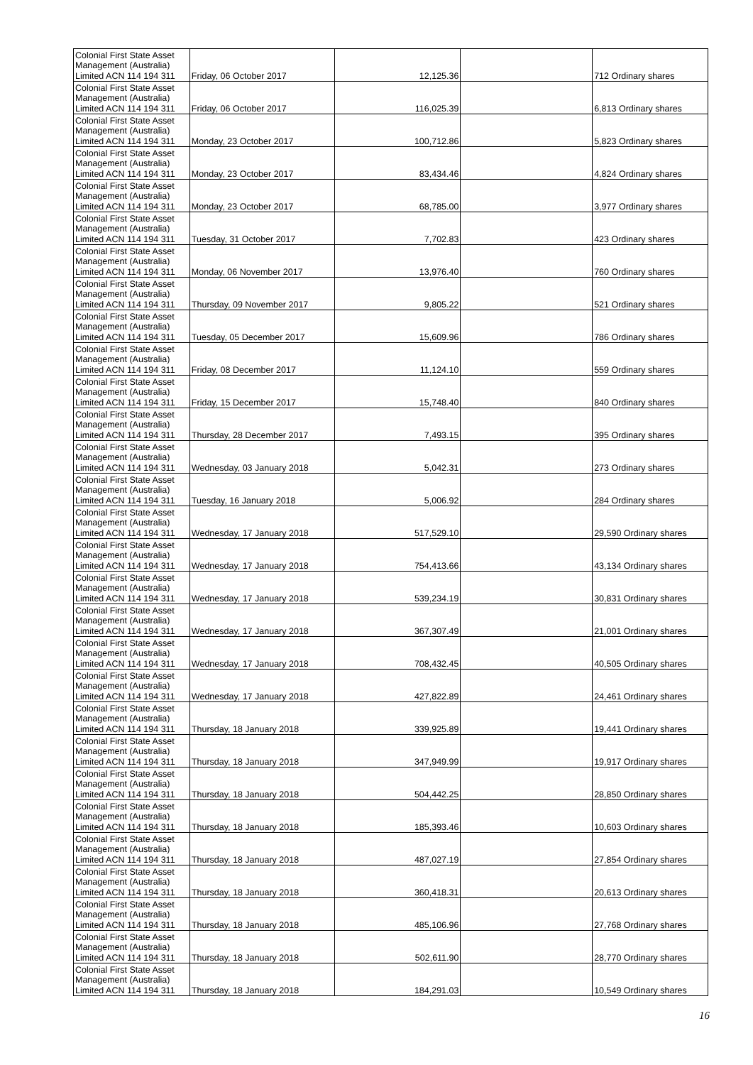| Colonial First State Asset Management (Australia) Limited ACN 114 194 311 | Friday, 06 October 2017 | 12,125.36 | | 712 Ordinary shares |
| Colonial First State Asset Management (Australia) Limited ACN 114 194 311 | Friday, 06 October 2017 | 116,025.39 | | 6,813 Ordinary shares |
| Colonial First State Asset Management (Australia) Limited ACN 114 194 311 | Monday, 23 October 2017 | 100,712.86 | | 5,823 Ordinary shares |
| Colonial First State Asset Management (Australia) Limited ACN 114 194 311 | Monday, 23 October 2017 | 83,434.46 | | 4,824 Ordinary shares |
| Colonial First State Asset Management (Australia) Limited ACN 114 194 311 | Monday, 23 October 2017 | 68,785.00 | | 3,977 Ordinary shares |
| Colonial First State Asset Management (Australia) Limited ACN 114 194 311 | Tuesday, 31 October 2017 | 7,702.83 | | 423 Ordinary shares |
| Colonial First State Asset Management (Australia) Limited ACN 114 194 311 | Monday, 06 November 2017 | 13,976.40 | | 760 Ordinary shares |
| Colonial First State Asset Management (Australia) Limited ACN 114 194 311 | Thursday, 09 November 2017 | 9,805.22 | | 521 Ordinary shares |
| Colonial First State Asset Management (Australia) Limited ACN 114 194 311 | Tuesday, 05 December 2017 | 15,609.96 | | 786 Ordinary shares |
| Colonial First State Asset Management (Australia) Limited ACN 114 194 311 | Friday, 08 December 2017 | 11,124.10 | | 559 Ordinary shares |
| Colonial First State Asset Management (Australia) Limited ACN 114 194 311 | Friday, 15 December 2017 | 15,748.40 | | 840 Ordinary shares |
| Colonial First State Asset Management (Australia) Limited ACN 114 194 311 | Thursday, 28 December 2017 | 7,493.15 | | 395 Ordinary shares |
| Colonial First State Asset Management (Australia) Limited ACN 114 194 311 | Wednesday, 03 January 2018 | 5,042.31 | | 273 Ordinary shares |
| Colonial First State Asset Management (Australia) Limited ACN 114 194 311 | Tuesday, 16 January 2018 | 5,006.92 | | 284 Ordinary shares |
| Colonial First State Asset Management (Australia) Limited ACN 114 194 311 | Wednesday, 17 January 2018 | 517,529.10 | | 29,590 Ordinary shares |
| Colonial First State Asset Management (Australia) Limited ACN 114 194 311 | Wednesday, 17 January 2018 | 754,413.66 | | 43,134 Ordinary shares |
| Colonial First State Asset Management (Australia) Limited ACN 114 194 311 | Wednesday, 17 January 2018 | 539,234.19 | | 30,831 Ordinary shares |
| Colonial First State Asset Management (Australia) Limited ACN 114 194 311 | Wednesday, 17 January 2018 | 367,307.49 | | 21,001 Ordinary shares |
| Colonial First State Asset Management (Australia) Limited ACN 114 194 311 | Wednesday, 17 January 2018 | 708,432.45 | | 40,505 Ordinary shares |
| Colonial First State Asset Management (Australia) Limited ACN 114 194 311 | Wednesday, 17 January 2018 | 427,822.89 | | 24,461 Ordinary shares |
| Colonial First State Asset Management (Australia) Limited ACN 114 194 311 | Thursday, 18 January 2018 | 339,925.89 | | 19,441 Ordinary shares |
| Colonial First State Asset Management (Australia) Limited ACN 114 194 311 | Thursday, 18 January 2018 | 347,949.99 | | 19,917 Ordinary shares |
| Colonial First State Asset Management (Australia) Limited ACN 114 194 311 | Thursday, 18 January 2018 | 504,442.25 | | 28,850 Ordinary shares |
| Colonial First State Asset Management (Australia) Limited ACN 114 194 311 | Thursday, 18 January 2018 | 185,393.46 | | 10,603 Ordinary shares |
| Colonial First State Asset Management (Australia) Limited ACN 114 194 311 | Thursday, 18 January 2018 | 487,027.19 | | 27,854 Ordinary shares |
| Colonial First State Asset Management (Australia) Limited ACN 114 194 311 | Thursday, 18 January 2018 | 360,418.31 | | 20,613 Ordinary shares |
| Colonial First State Asset Management (Australia) Limited ACN 114 194 311 | Thursday, 18 January 2018 | 485,106.96 | | 27,768 Ordinary shares |
| Colonial First State Asset Management (Australia) Limited ACN 114 194 311 | Thursday, 18 January 2018 | 502,611.90 | | 28,770 Ordinary shares |
| Colonial First State Asset Management (Australia) Limited ACN 114 194 311 | Thursday, 18 January 2018 | 184,291.03 | | 10,549 Ordinary shares |
16